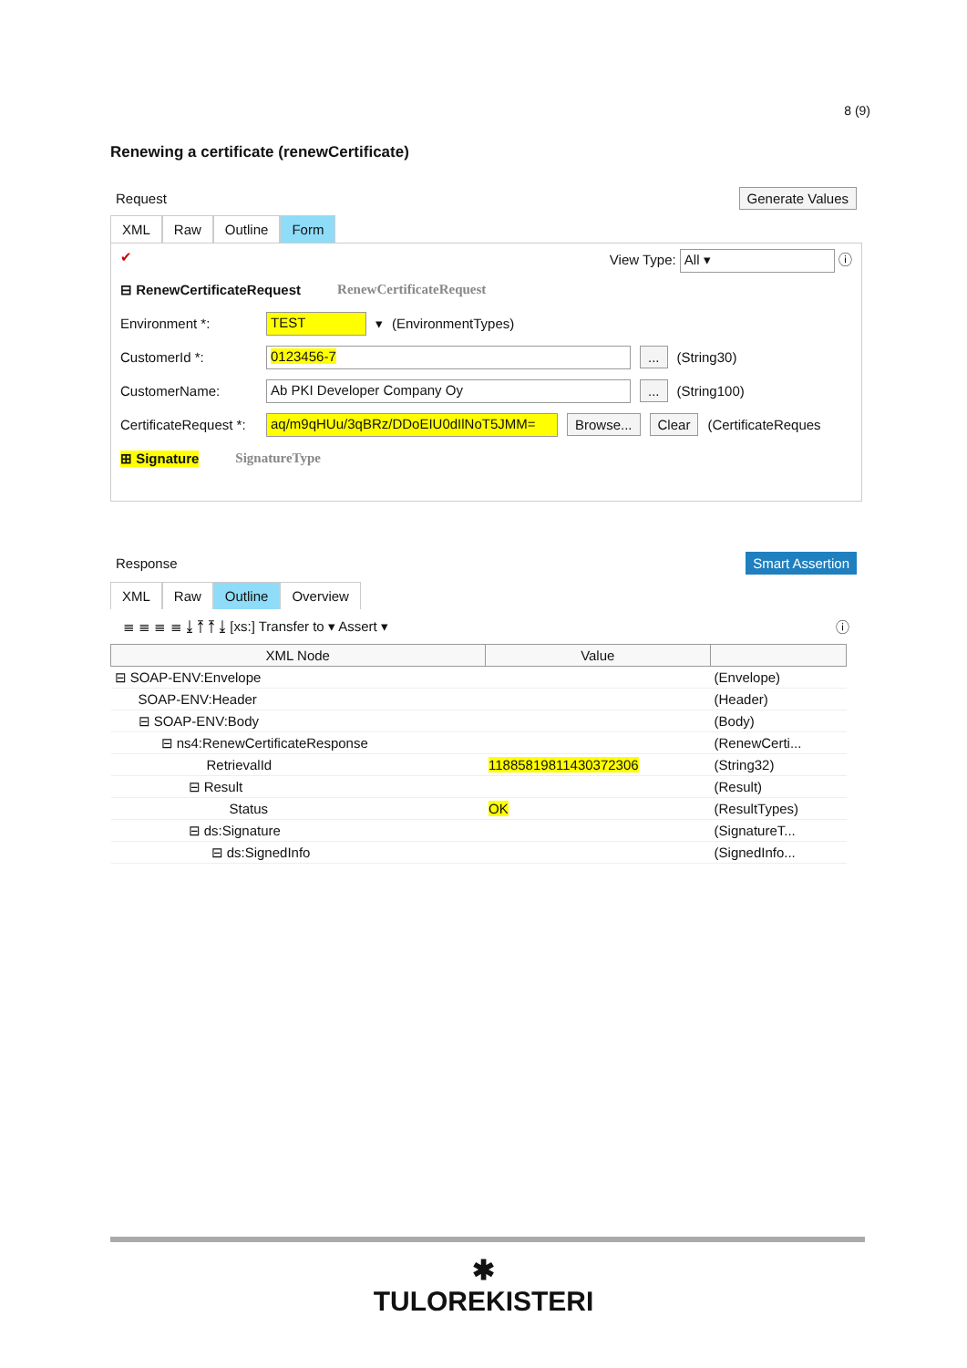8 (9)
Renewing a certificate (renewCertificate)
Request Generate Values
XML Raw Outline Form
✔ View Type: All ▾ ⓘ
⊟ RenewCertificateRequest RenewCertificateRequest
Environment *: TEST ▾ (EnvironmentTypes)
CustomerId *: 0123456-7... (String30)
CustomerName: Ab PKI Developer Company Oy... (String100)
CertificateRequest *: aq/m9qHUu/3qBRz/DDoEIU0dIlNoT5JMM= Browse... Clear (CertificateReques
⊞ Signature SignatureType
Response Smart Assertion
XML Raw Outline Overview
≣ ≣ ≣ ≣ ⤓ ⤒ ⤒ ⤓ [xs:] Transfer to ▾ Assert ▾ ⓘ
| XML Node | Value | |
| --- | --- | --- |
| ⊟ SOAP-ENV:Envelope | | (Envelope) |
| SOAP-ENV:Header | | (Header) |
| ⊟ SOAP-ENV:Body | | (Body) |
| ⊟ ns4:RenewCertificateResponse | | (RenewCerti... |
| RetrievalId | 118858198114303723​06 | (String32) |
| ⊟ Result | | (Result) |
| Status | OK | (ResultTypes) |
| ⊟ ds:Signature | | (SignatureT... |
| ⊟ ds:SignedInfo | | (SignedInfo... |
✱
TULOREKISTERI